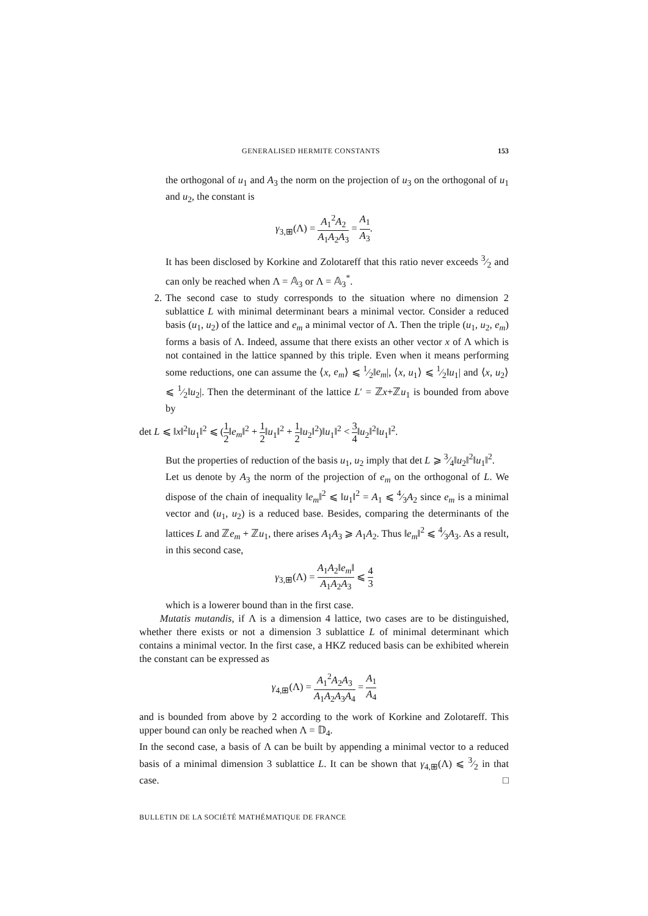GENERALISED HERMITE CONSTANTS 153
the orthogonal of u<sub>1</sub> and A<sub>3</sub> the norm on the projection of u<sub>3</sub> on the orthogonal of u<sub>1</sub> and u<sub>2</sub>, the constant is
γ<sub>3,⊞</sub>(Λ) = A<sub>1</sub><sup>2</sup>A<sub>2</sub> A<sub>1</sub>A<sub>2</sub>A<sub>3</sub> = A<sub>1</sub> A<sub>3</sub>.
It has been disclosed by Korkine and Zolotareff that this ratio never exceeds 3⁄2 and can only be reached when Λ = 𝔸<sub>3</sub> or Λ = 𝔸<sub>3</sub><sup>*</sup>.
2. The second case to study corresponds to the situation where no dimension 2 sublattice L with minimal determinant bears a minimal vector. Consider a reduced basis (u<sub>1</sub>, u<sub>2</sub>) of the lattice and e<sub>m</sub> a minimal vector of Λ. Then the triple (u<sub>1</sub>, u<sub>2</sub>, e<sub>m</sub>) forms a basis of Λ. Indeed, assume that there exists an other vector x of Λ which is not contained in the lattice spanned by this triple. Even when it means performing some reductions, one can assume the ⟨x, e<sub>m</sub>⟩ ⩽ 1⁄2‖e<sub>m</sub>|, ⟨x, u<sub>1</sub>⟩ ⩽ 1⁄2‖u<sub>1</sub>| and ⟨x, u<sub>2</sub>⟩ ⩽ 1⁄2‖u<sub>2</sub>|. Then the determinant of the lattice L′ = ℤx+ℤu<sub>1</sub> is bounded from above by
det L ⩽ ‖x‖<sup>2</sup>‖u<sub>1</sub>‖<sup>2</sup> ⩽ (1 2‖e<sub>m</sub>‖<sup>2</sup> + 1 2‖u<sub>1</sub>‖<sup>2</sup> + 1 2‖u<sub>2</sub>‖<sup>2</sup>)‖u<sub>1</sub>‖<sup>2</sup> < 3 4‖u<sub>2</sub>‖<sup>2</sup>‖u<sub>1</sub>‖<sup>2</sup>.
But the properties of reduction of the basis u<sub>1</sub>, u<sub>2</sub> imply that det L ⩾ 3⁄4‖u<sub>2</sub>‖<sup>2</sup>‖u<sub>1</sub>‖<sup>2</sup>.
Let us denote by A<sub>3</sub> the norm of the projection of e<sub>m</sub> on the orthogonal of L. We dispose of the chain of inequality ‖e<sub>m</sub>‖<sup>2</sup> ⩽ ‖u<sub>1</sub>‖<sup>2</sup> = A<sub>1</sub> ⩽ 4⁄3A<sub>2</sub> since e<sub>m</sub> is a minimal vector and (u<sub>1</sub>, u<sub>2</sub>) is a reduced base. Besides, comparing the determinants of the lattices L and ℤe<sub>m</sub> + ℤu<sub>1</sub>, there arises A<sub>1</sub>A<sub>3</sub> ⩾ A<sub>1</sub>A<sub>2</sub>. Thus ‖e<sub>m</sub>‖<sup>2</sup> ⩽ 4⁄3A<sub>3</sub>. As a result, in this second case,
γ<sub>3,⊞</sub>(Λ) = A<sub>1</sub>A<sub>2</sub>‖e<sub>m</sub>‖ A<sub>1</sub>A<sub>2</sub>A<sub>3</sub> ⩽ 4 3
which is a lowerer bound than in the first case.
Mutatis mutandis, if Λ is a dimension 4 lattice, two cases are to be distinguished, whether there exists or not a dimension 3 sublattice L of minimal determinant which contains a minimal vector. In the first case, a HKZ reduced basis can be exhibited wherein the constant can be expressed as
γ<sub>4,⊞</sub>(Λ) = A<sub>1</sub><sup>2</sup>A<sub>2</sub>A<sub>3</sub> A<sub>1</sub>A<sub>2</sub>A<sub>3</sub>A<sub>4</sub> = A<sub>1</sub> A<sub>4</sub>
and is bounded from above by 2 according to the work of Korkine and Zolotareff. This upper bound can only be reached when Λ = 𝔻<sub>4</sub>.
In the second case, a basis of Λ can be built by appending a minimal vector to a reduced basis of a minimal dimension 3 sublattice L. It can be shown that γ<sub>4,⊞</sub>(Λ) ⩽ 3⁄2 in that case. □
BULLETIN DE LA SOCIÉTÉ MATHÉMATIQUE DE FRANCE